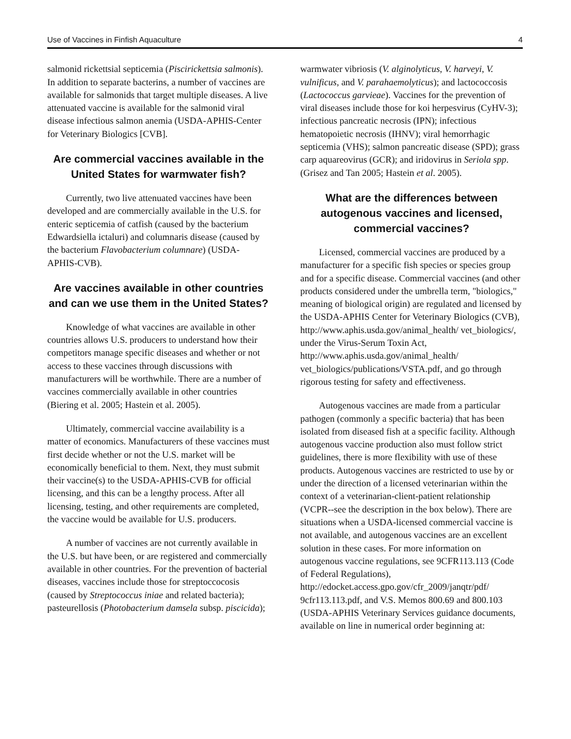Use of Vaccines in Finfish Aquaculture 4
salmonid rickettsial septicemia (Piscirickettsia salmonis). In addition to separate bacterins, a number of vaccines are available for salmonids that target multiple diseases. A live attenuated vaccine is available for the salmonid viral disease infectious salmon anemia (USDA-APHIS-Center for Veterinary Biologics [CVB].
Are commercial vaccines available in the United States for warmwater fish?
Currently, two live attenuated vaccines have been developed and are commercially available in the U.S. for enteric septicemia of catfish (caused by the bacterium Edwardsiella ictaluri) and columnaris disease (caused by the bacterium Flavobacterium columnare) (USDA-APHIS-CVB).
Are vaccines available in other countries and can we use them in the United States?
Knowledge of what vaccines are available in other countries allows U.S. producers to understand how their competitors manage specific diseases and whether or not access to these vaccines through discussions with manufacturers will be worthwhile. There are a number of vaccines commercially available in other countries (Biering et al. 2005; Hastein et al. 2005).
Ultimately, commercial vaccine availability is a matter of economics. Manufacturers of these vaccines must first decide whether or not the U.S. market will be economically beneficial to them. Next, they must submit their vaccine(s) to the USDA-APHIS-CVB for official licensing, and this can be a lengthy process. After all licensing, testing, and other requirements are completed, the vaccine would be available for U.S. producers.
A number of vaccines are not currently available in the U.S. but have been, or are registered and commercially available in other countries. For the prevention of bacterial diseases, vaccines include those for streptoccocosis (caused by Streptococcus iniae and related bacteria); pasteurellosis (Photobacterium damsela subsp. piscicida);
warmwater vibriosis (V. alginolyticus, V. harveyi, V. vulnificus, and V. parahaemolyticus); and lactococcosis (Lactococcus garvieae). Vaccines for the prevention of viral diseases include those for koi herpesvirus (CyHV-3); infectious pancreatic necrosis (IPN); infectious hematopoietic necrosis (IHNV); viral hemorrhagic septicemia (VHS); salmon pancreatic disease (SPD); grass carp aquareovirus (GCR); and iridovirus in Seriola spp. (Grisez and Tan 2005; Hastein et al. 2005).
What are the differences between autogenous vaccines and licensed, commercial vaccines?
Licensed, commercial vaccines are produced by a manufacturer for a specific fish species or species group and for a specific disease. Commercial vaccines (and other products considered under the umbrella term, "biologics," meaning of biological origin) are regulated and licensed by the USDA-APHIS Center for Veterinary Biologics (CVB),
http://www.aphis.usda.gov/animal_health/ vet_biologics/, under the Virus-Serum Toxin Act, http://www.aphis.usda.gov/animal_health/ vet_biologics/publications/VSTA.pdf, and go through rigorous testing for safety and effectiveness.
Autogenous vaccines are made from a particular pathogen (commonly a specific bacteria) that has been isolated from diseased fish at a specific facility. Although autogenous vaccine production also must follow strict guidelines, there is more flexibility with use of these products. Autogenous vaccines are restricted to use by or under the direction of a licensed veterinarian within the context of a veterinarian-client-patient relationship (VCPR--see the description in the box below). There are situations when a USDA-licensed commercial vaccine is not available, and autogenous vaccines are an excellent solution in these cases. For more information on autogenous vaccine regulations, see 9CFR113.113 (Code of Federal Regulations), http://edocket.access.gpo.gov/cfr_2009/janqtr/pdf/ 9cfr113.113.pdf, and V.S. Memos 800.69 and 800.103 (USDA-APHIS Veterinary Services guidance documents, available on line in numerical order beginning at: